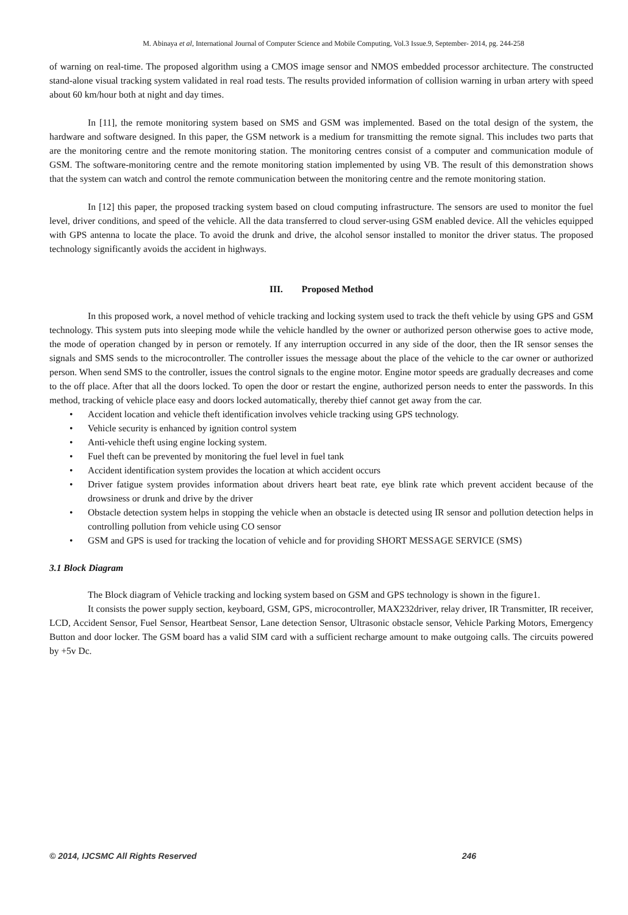M. Abinaya et al, International Journal of Computer Science and Mobile Computing, Vol.3 Issue.9, September- 2014, pg. 244-258
of warning on real-time. The proposed algorithm using a CMOS image sensor and NMOS embedded processor architecture. The constructed stand-alone visual tracking system validated in real road tests. The results provided information of collision warning in urban artery with speed about 60 km/hour both at night and day times.
In [11], the remote monitoring system based on SMS and GSM was implemented. Based on the total design of the system, the hardware and software designed. In this paper, the GSM network is a medium for transmitting the remote signal. This includes two parts that are the monitoring centre and the remote monitoring station. The monitoring centres consist of a computer and communication module of GSM. The software-monitoring centre and the remote monitoring station implemented by using VB. The result of this demonstration shows that the system can watch and control the remote communication between the monitoring centre and the remote monitoring station.
In [12] this paper, the proposed tracking system based on cloud computing infrastructure. The sensors are used to monitor the fuel level, driver conditions, and speed of the vehicle. All the data transferred to cloud server-using GSM enabled device. All the vehicles equipped with GPS antenna to locate the place. To avoid the drunk and drive, the alcohol sensor installed to monitor the driver status. The proposed technology significantly avoids the accident in highways.
III. Proposed Method
In this proposed work, a novel method of vehicle tracking and locking system used to track the theft vehicle by using GPS and GSM technology. This system puts into sleeping mode while the vehicle handled by the owner or authorized person otherwise goes to active mode, the mode of operation changed by in person or remotely. If any interruption occurred in any side of the door, then the IR sensor senses the signals and SMS sends to the microcontroller. The controller issues the message about the place of the vehicle to the car owner or authorized person. When send SMS to the controller, issues the control signals to the engine motor. Engine motor speeds are gradually decreases and come to the off place. After that all the doors locked. To open the door or restart the engine, authorized person needs to enter the passwords. In this method, tracking of vehicle place easy and doors locked automatically, thereby thief cannot get away from the car.
• Accident location and vehicle theft identification involves vehicle tracking using GPS technology.
• Vehicle security is enhanced by ignition control system
• Anti-vehicle theft using engine locking system.
• Fuel theft can be prevented by monitoring the fuel level in fuel tank
• Accident identification system provides the location at which accident occurs
• Driver fatigue system provides information about drivers heart beat rate, eye blink rate which prevent accident because of the drowsiness or drunk and drive by the driver
• Obstacle detection system helps in stopping the vehicle when an obstacle is detected using IR sensor and pollution detection helps in controlling pollution from vehicle using CO sensor
• GSM and GPS is used for tracking the location of vehicle and for providing SHORT MESSAGE SERVICE (SMS)
3.1 Block Diagram
The Block diagram of Vehicle tracking and locking system based on GSM and GPS technology is shown in the figure1.
It consists the power supply section, keyboard, GSM, GPS, microcontroller, MAX232driver, relay driver, IR Transmitter, IR receiver, LCD, Accident Sensor, Fuel Sensor, Heartbeat Sensor, Lane detection Sensor, Ultrasonic obstacle sensor, Vehicle Parking Motors, Emergency Button and door locker. The GSM board has a valid SIM card with a sufficient recharge amount to make outgoing calls. The circuits powered by +5v Dc.
© 2014, IJCSMC All Rights Reserved 246